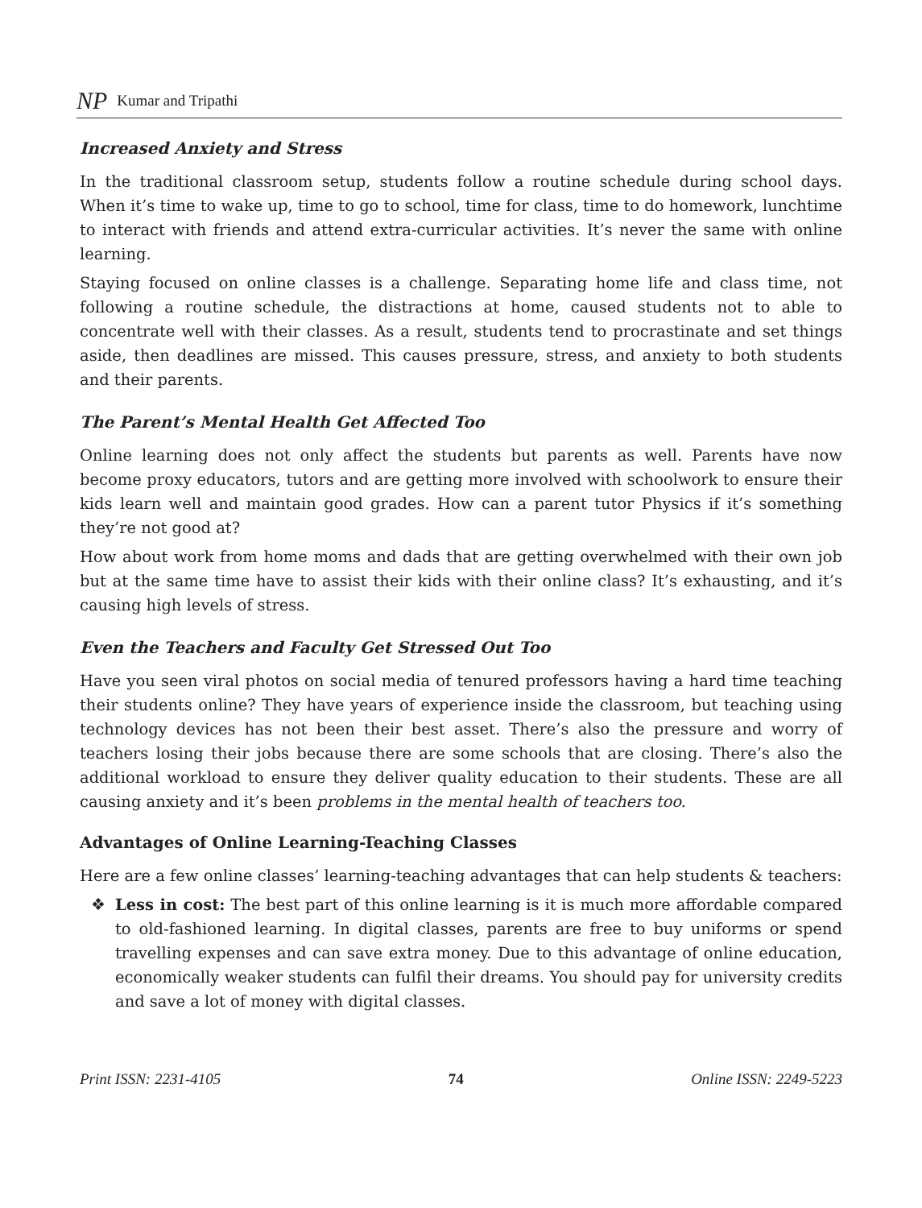NP Kumar and Tripathi
Increased Anxiety and Stress
In the traditional classroom setup, students follow a routine schedule during school days. When it’s time to wake up, time to go to school, time for class, time to do homework, lunchtime to interact with friends and attend extra-curricular activities. It’s never the same with online learning.
Staying focused on online classes is a challenge. Separating home life and class time, not following a routine schedule, the distractions at home, caused students not to able to concentrate well with their classes. As a result, students tend to procrastinate and set things aside, then deadlines are missed. This causes pressure, stress, and anxiety to both students and their parents.
The Parent’s Mental Health Get Affected Too
Online learning does not only affect the students but parents as well. Parents have now become proxy educators, tutors and are getting more involved with schoolwork to ensure their kids learn well and maintain good grades. How can a parent tutor Physics if it’s something they’re not good at?
How about work from home moms and dads that are getting overwhelmed with their own job but at the same time have to assist their kids with their online class? It’s exhausting, and it’s causing high levels of stress.
Even the Teachers and Faculty Get Stressed Out Too
Have you seen viral photos on social media of tenured professors having a hard time teaching their students online? They have years of experience inside the classroom, but teaching using technology devices has not been their best asset. There’s also the pressure and worry of teachers losing their jobs because there are some schools that are closing. There’s also the additional workload to ensure they deliver quality education to their students. These are all causing anxiety and it’s been problems in the mental health of teachers too.
Advantages of Online Learning-Teaching Classes
Here are a few online classes’ learning-teaching advantages that can help students & teachers:
❖ Less in cost: The best part of this online learning is it is much more affordable compared to old-fashioned learning. In digital classes, parents are free to buy uniforms or spend travelling expenses and can save extra money. Due to this advantage of online education, economically weaker students can fulfil their dreams. You should pay for university credits and save a lot of money with digital classes.
Print ISSN: 2231-4105 74 Online ISSN: 2249-5223